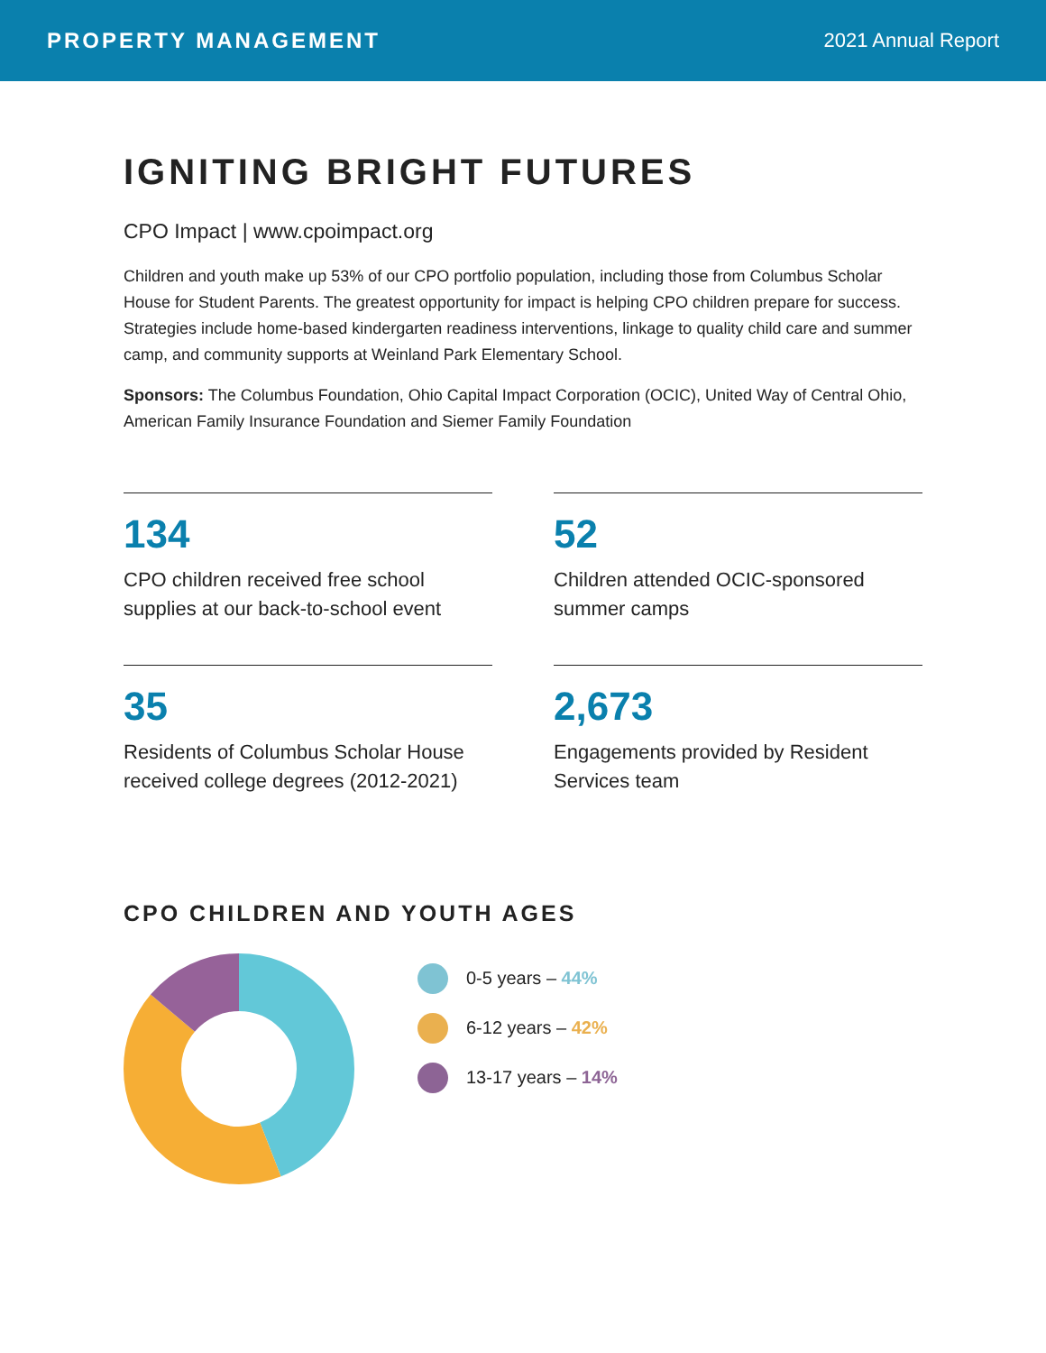PROPERTY MANAGEMENT 2021 Annual Report
IGNITING BRIGHT FUTURES
CPO Impact | www.cpoimpact.org
Children and youth make up 53% of our CPO portfolio population, including those from Columbus Scholar House for Student Parents. The greatest opportunity for impact is helping CPO children prepare for success. Strategies include home-based kindergarten readiness interventions, linkage to quality child care and summer camp, and community supports at Weinland Park Elementary School.
Sponsors: The Columbus Foundation, Ohio Capital Impact Corporation (OCIC), United Way of Central Ohio, American Family Insurance Foundation and Siemer Family Foundation
134
CPO children received free school supplies at our back-to-school event
52
Children attended OCIC-sponsored summer camps
35
Residents of Columbus Scholar House received college degrees (2012-2021)
2,673
Engagements provided by Resident Services team
CPO CHILDREN AND YOUTH AGES
0-5 years – 44%
6-12 years – 42%
13-17 years – 14%